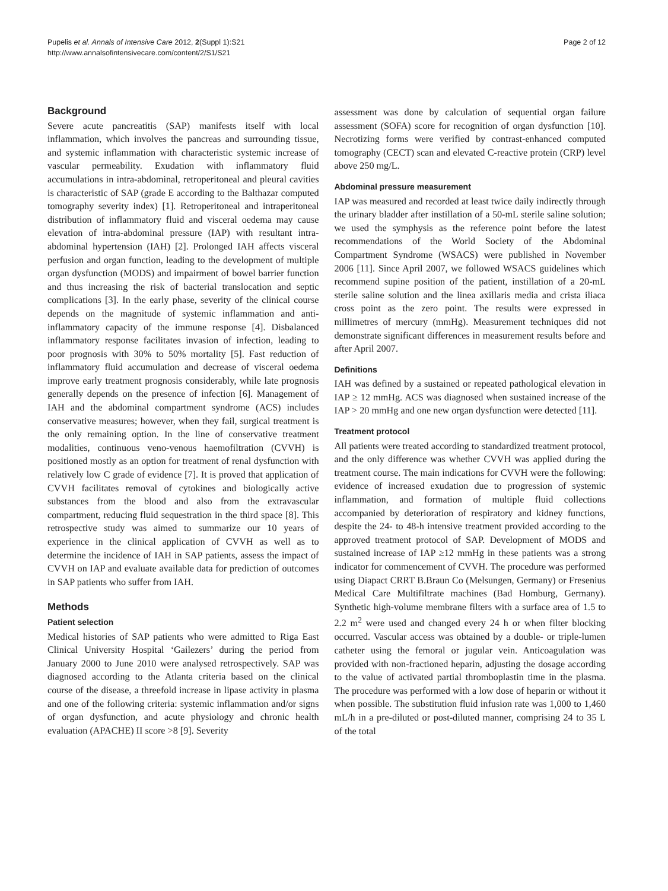Pupelis et al. Annals of Intensive Care 2012, 2(Suppl 1):S21
http://www.annalsofintensivecare.com/content/2/S1/S21
Page 2 of 12
Background
Severe acute pancreatitis (SAP) manifests itself with local inflammation, which involves the pancreas and surrounding tissue, and systemic inflammation with characteristic systemic increase of vascular permeability. Exudation with inflammatory fluid accumulations in intra-abdominal, retroperitoneal and pleural cavities is characteristic of SAP (grade E according to the Balthazar computed tomography severity index) [1]. Retroperitoneal and intraperitoneal distribution of inflammatory fluid and visceral oedema may cause elevation of intra-abdominal pressure (IAP) with resultant intra-abdominal hypertension (IAH) [2]. Prolonged IAH affects visceral perfusion and organ function, leading to the development of multiple organ dysfunction (MODS) and impairment of bowel barrier function and thus increasing the risk of bacterial translocation and septic complications [3]. In the early phase, severity of the clinical course depends on the magnitude of systemic inflammation and anti-inflammatory capacity of the immune response [4]. Disbalanced inflammatory response facilitates invasion of infection, leading to poor prognosis with 30% to 50% mortality [5]. Fast reduction of inflammatory fluid accumulation and decrease of visceral oedema improve early treatment prognosis considerably, while late prognosis generally depends on the presence of infection [6]. Management of IAH and the abdominal compartment syndrome (ACS) includes conservative measures; however, when they fail, surgical treatment is the only remaining option. In the line of conservative treatment modalities, continuous veno-venous haemofiltration (CVVH) is positioned mostly as an option for treatment of renal dysfunction with relatively low C grade of evidence [7]. It is proved that application of CVVH facilitates removal of cytokines and biologically active substances from the blood and also from the extravascular compartment, reducing fluid sequestration in the third space [8]. This retrospective study was aimed to summarize our 10 years of experience in the clinical application of CVVH as well as to determine the incidence of IAH in SAP patients, assess the impact of CVVH on IAP and evaluate available data for prediction of outcomes in SAP patients who suffer from IAH.
Methods
Patient selection
Medical histories of SAP patients who were admitted to Riga East Clinical University Hospital ‘Gailezers’ during the period from January 2000 to June 2010 were analysed retrospectively. SAP was diagnosed according to the Atlanta criteria based on the clinical course of the disease, a threefold increase in lipase activity in plasma and one of the following criteria: systemic inflammation and/or signs of organ dysfunction, and acute physiology and chronic health evaluation (APACHE) II score >8 [9]. Severity
assessment was done by calculation of sequential organ failure assessment (SOFA) score for recognition of organ dysfunction [10]. Necrotizing forms were verified by contrast-enhanced computed tomography (CECT) scan and elevated C-reactive protein (CRP) level above 250 mg/L.
Abdominal pressure measurement
IAP was measured and recorded at least twice daily indirectly through the urinary bladder after instillation of a 50-mL sterile saline solution; we used the symphysis as the reference point before the latest recommendations of the World Society of the Abdominal Compartment Syndrome (WSACS) were published in November 2006 [11]. Since April 2007, we followed WSACS guidelines which recommend supine position of the patient, instillation of a 20-mL sterile saline solution and the linea axillaris media and crista iliaca cross point as the zero point. The results were expressed in millimetres of mercury (mmHg). Measurement techniques did not demonstrate significant differences in measurement results before and after April 2007.
Definitions
IAH was defined by a sustained or repeated pathological elevation in IAP ≥ 12 mmHg. ACS was diagnosed when sustained increase of the IAP > 20 mmHg and one new organ dysfunction were detected [11].
Treatment protocol
All patients were treated according to standardized treatment protocol, and the only difference was whether CVVH was applied during the treatment course. The main indications for CVVH were the following: evidence of increased exudation due to progression of systemic inflammation, and formation of multiple fluid collections accompanied by deterioration of respiratory and kidney functions, despite the 24- to 48-h intensive treatment provided according to the approved treatment protocol of SAP. Development of MODS and sustained increase of IAP ≥12 mmHg in these patients was a strong indicator for commencement of CVVH. The procedure was performed using Diapact CRRT B.Braun Co (Melsungen, Germany) or Fresenius Medical Care Multifiltrate machines (Bad Homburg, Germany). Synthetic high-volume membrane filters with a surface area of 1.5 to 2.2 m<sup>2</sup> were used and changed every 24 h or when filter blocking occurred. Vascular access was obtained by a double- or triple-lumen catheter using the femoral or jugular vein. Anticoagulation was provided with non-fractioned heparin, adjusting the dosage according to the value of activated partial thromboplastin time in the plasma. The procedure was performed with a low dose of heparin or without it when possible. The substitution fluid infusion rate was 1,000 to 1,460 mL/h in a pre-diluted or post-diluted manner, comprising 24 to 35 L of the total